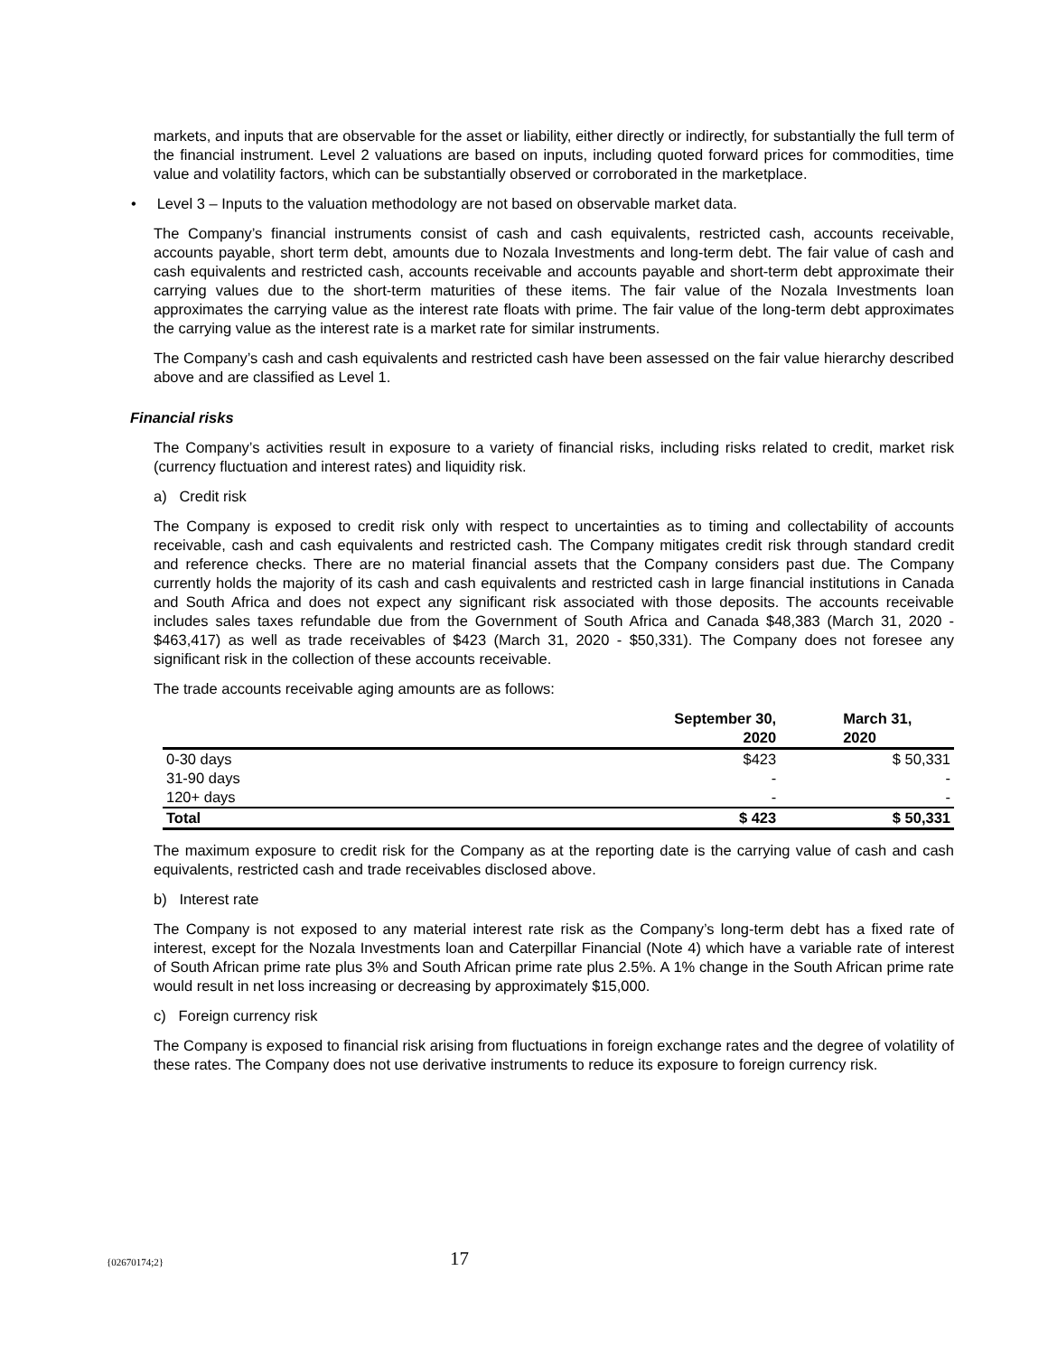markets, and inputs that are observable for the asset or liability, either directly or indirectly, for substantially the full term of the financial instrument. Level 2 valuations are based on inputs, including quoted forward prices for commodities, time value and volatility factors, which can be substantially observed or corroborated in the marketplace.
• Level 3 – Inputs to the valuation methodology are not based on observable market data.
The Company’s financial instruments consist of cash and cash equivalents, restricted cash, accounts receivable, accounts payable, short term debt, amounts due to Nozala Investments and long-term debt. The fair value of cash and cash equivalents and restricted cash, accounts receivable and accounts payable and short-term debt approximate their carrying values due to the short-term maturities of these items. The fair value of the Nozala Investments loan approximates the carrying value as the interest rate floats with prime. The fair value of the long-term debt approximates the carrying value as the interest rate is a market rate for similar instruments.
The Company’s cash and cash equivalents and restricted cash have been assessed on the fair value hierarchy described above and are classified as Level 1.
Financial risks
The Company’s activities result in exposure to a variety of financial risks, including risks related to credit, market risk (currency fluctuation and interest rates) and liquidity risk.
a) Credit risk
The Company is exposed to credit risk only with respect to uncertainties as to timing and collectability of accounts receivable, cash and cash equivalents and restricted cash. The Company mitigates credit risk through standard credit and reference checks. There are no material financial assets that the Company considers past due. The Company currently holds the majority of its cash and cash equivalents and restricted cash in large financial institutions in Canada and South Africa and does not expect any significant risk associated with those deposits. The accounts receivable includes sales taxes refundable due from the Government of South Africa and Canada $48,383 (March 31, 2020 - $463,417) as well as trade receivables of $423 (March 31, 2020 - $50,331). The Company does not foresee any significant risk in the collection of these accounts receivable.
The trade accounts receivable aging amounts are as follows:
| | September 30, 2020 | March 31, 2020 |
| --- | --- | --- |
| 0-30 days | $423 | $ 50,331 |
| 31-90 days | - | - |
| 120+ days | - | - |
| Total | $ 423 | $ 50,331 |
The maximum exposure to credit risk for the Company as at the reporting date is the carrying value of cash and cash equivalents, restricted cash and trade receivables disclosed above.
b) Interest rate
The Company is not exposed to any material interest rate risk as the Company’s long-term debt has a fixed rate of interest, except for the Nozala Investments loan and Caterpillar Financial (Note 4) which have a variable rate of interest of South African prime rate plus 3% and South African prime rate plus 2.5%. A 1% change in the South African prime rate would result in net loss increasing or decreasing by approximately $15,000.
c) Foreign currency risk
The Company is exposed to financial risk arising from fluctuations in foreign exchange rates and the degree of volatility of these rates. The Company does not use derivative instruments to reduce its exposure to foreign currency risk.
{02670174;2} 17